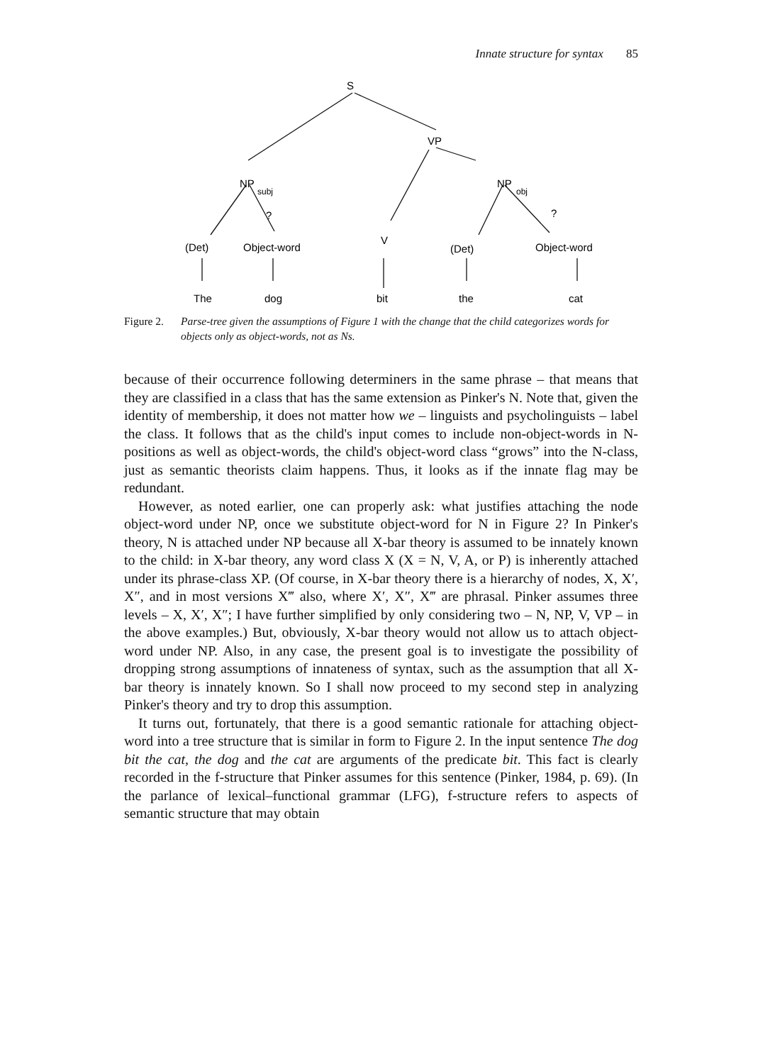Innate structure for syntax 85
S
VP
NP
subj
NP
obj
?
?
V
(Det)
Object-word
(Det)
Object-word
The
dog
bit
the
cat
Figure 2. Parse-tree given the assumptions of Figure 1 with the change that the child categorizes words for objects only as object-words, not as Ns.
because of their occurrence following determiners in the same phrase – that means that they are classified in a class that has the same extension as Pinker's N. Note that, given the identity of membership, it does not matter how we – linguists and psycholinguists – label the class. It follows that as the child's input comes to include non-object-words in N-positions as well as object-words, the child's object-word class “grows” into the N-class, just as semantic theorists claim happens. Thus, it looks as if the innate flag may be redundant.
However, as noted earlier, one can properly ask: what justifies attaching the node object-word under NP, once we substitute object-word for N in Figure 2? In Pinker's theory, N is attached under NP because all X-bar theory is assumed to be innately known to the child: in X-bar theory, any word class X (X = N, V, A, or P) is inherently attached under its phrase-class XP. (Of course, in X-bar theory there is a hierarchy of nodes, X, X′, X″, and in most versions X‴ also, where X′, X″, X‴ are phrasal. Pinker assumes three levels – X, X′, X″; I have further simplified by only considering two – N, NP, V, VP – in the above examples.) But, obviously, X-bar theory would not allow us to attach object-word under NP. Also, in any case, the present goal is to investigate the possibility of dropping strong assumptions of innateness of syntax, such as the assumption that all X-bar theory is innately known. So I shall now proceed to my second step in analyzing Pinker's theory and try to drop this assumption.
It turns out, fortunately, that there is a good semantic rationale for attaching object-word into a tree structure that is similar in form to Figure 2. In the input sentence The dog bit the cat, the dog and the cat are arguments of the predicate bit. This fact is clearly recorded in the f-structure that Pinker assumes for this sentence (Pinker, 1984, p. 69). (In the parlance of lexical–functional grammar (LFG), f-structure refers to aspects of semantic structure that may obtain